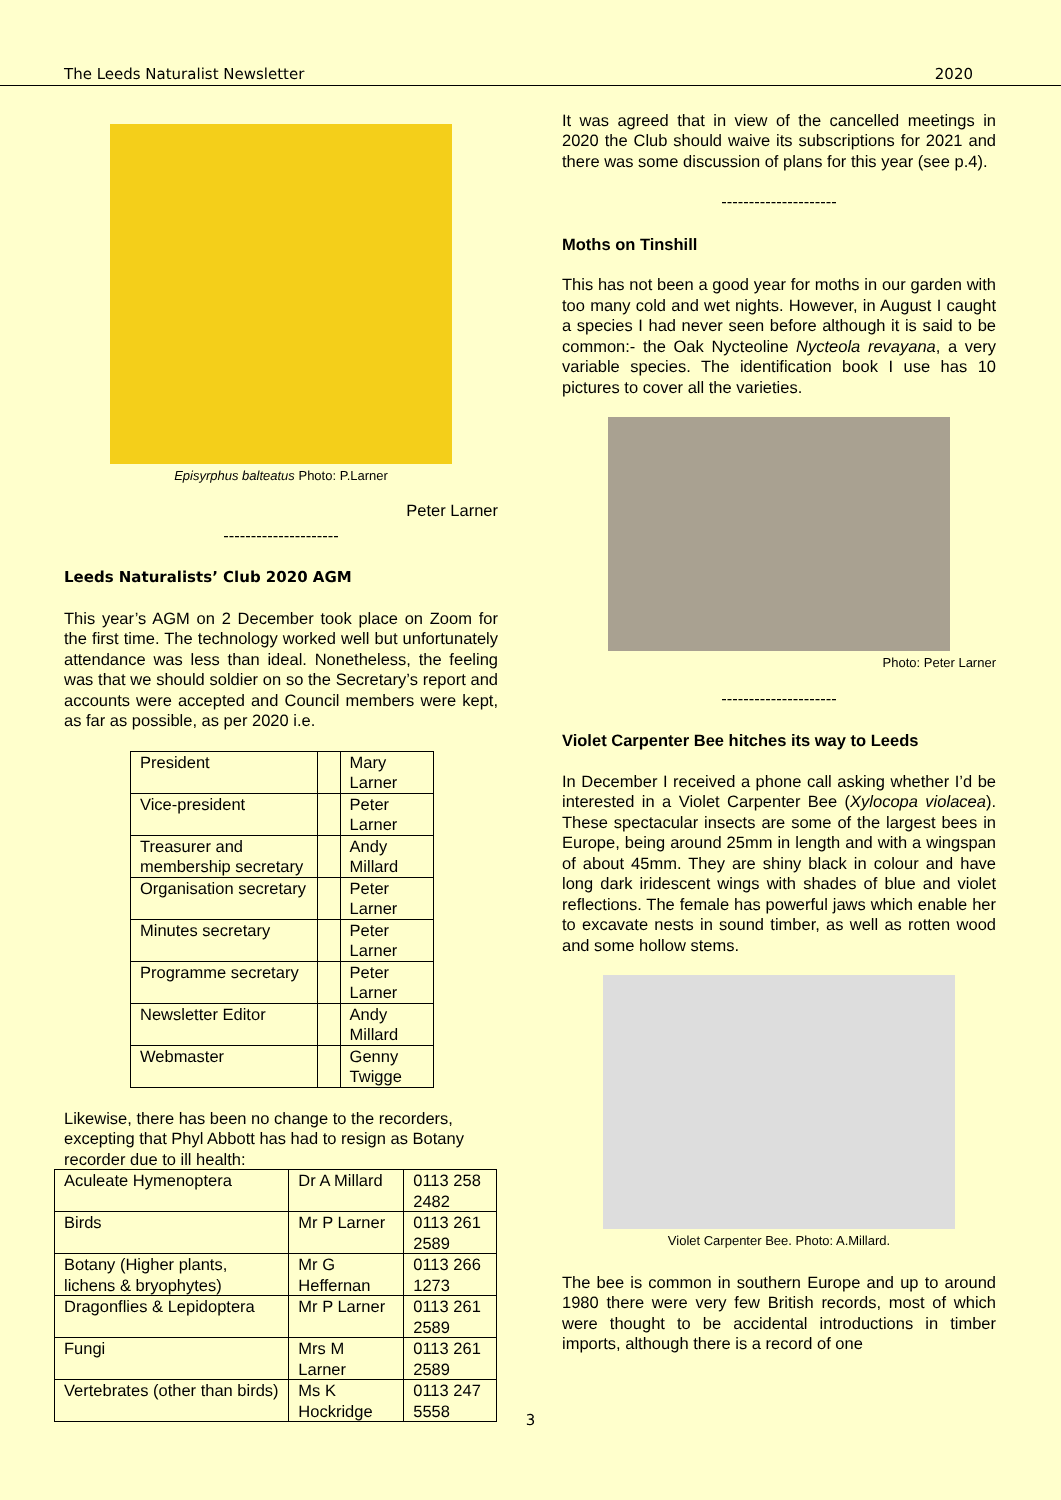The Leeds Naturalist Newsletter 2020
Episyrphus balteatus Photo: P.Larner
Peter Larner
---------------------
Leeds Naturalists’ Club 2020 AGM
This year’s AGM on 2 December took place on Zoom for the first time. The technology worked well but unfortunately attendance was less than ideal. Nonetheless, the feeling was that we should soldier on so the Secretary’s report and accounts were accepted and Council members were kept, as far as possible, as per 2020 i.e.
| President | | Mary Larner |
| Vice-president | | Peter Larner |
| Treasurer and membership secretary | | Andy Millard |
| Organisation secretary | | Peter Larner |
| Minutes secretary | | Peter Larner |
| Programme secretary | | Peter Larner |
| Newsletter Editor | | Andy Millard |
| Webmaster | | Genny Twigge |
Likewise, there has been no change to the recorders, excepting that Phyl Abbott has had to resign as Botany recorder due to ill health:
| Aculeate Hymenoptera | Dr A Millard | 0113 258 2482 |
| Birds | Mr P Larner | 0113 261 2589 |
| Botany (Higher plants, lichens & bryophytes) | Mr G Heffernan | 0113 266 1273 |
| Dragonflies & Lepidoptera | Mr P Larner | 0113 261 2589 |
| Fungi | Mrs M Larner | 0113 261 2589 |
| Vertebrates (other than birds) | Ms K Hockridge | 0113 247 5558 |
It was agreed that in view of the cancelled meetings in 2020 the Club should waive its subscriptions for 2021 and there was some discussion of plans for this year (see p.4).
---------------------
Moths on Tinshill
This has not been a good year for moths in our garden with too many cold and wet nights. However, in August I caught a species I had never seen before although it is said to be common:- the Oak Nycteoline Nycteola revayana, a very variable species. The identification book I use has 10 pictures to cover all the varieties.
Photo: Peter Larner
---------------------
Violet Carpenter Bee hitches its way to Leeds
In December I received a phone call asking whether I’d be interested in a Violet Carpenter Bee (Xylocopa violacea). These spectacular insects are some of the largest bees in Europe, being around 25mm in length and with a wingspan of about 45mm. They are shiny black in colour and have long dark iridescent wings with shades of blue and violet reflections. The female has powerful jaws which enable her to excavate nests in sound timber, as well as rotten wood and some hollow stems.
Violet Carpenter Bee. Photo: A.Millard.
The bee is common in southern Europe and up to around 1980 there were very few British records, most of which were thought to be accidental introductions in timber imports, although there is a record of one
3